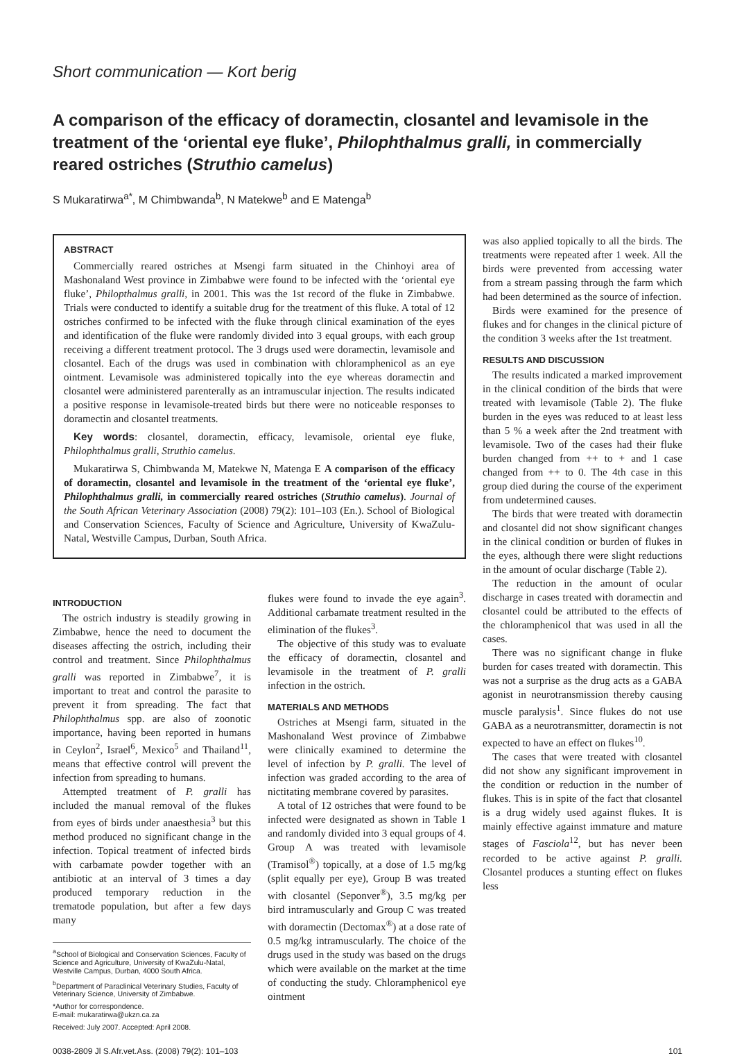Short communication — Kort berig
A comparison of the efficacy of doramectin, closantel and levamisole in the treatment of the ‘oriental eye fluke’, Philophthalmus gralli, in commercially reared ostriches (Struthio camelus)
S Mukaratirwa<sup>a*</sup>, M Chimbwanda<sup>b</sup>, N Matekwe<sup>b</sup> and E Matenga<sup>b</sup>
ABSTRACT
Commercially reared ostriches at Msengi farm situated in the Chinhoyi area of Mashonaland West province in Zimbabwe were found to be infected with the ‘oriental eye fluke’, Philopthalmus gralli, in 2001. This was the 1st record of the fluke in Zimbabwe. Trials were conducted to identify a suitable drug for the treatment of this fluke. A total of 12 ostriches confirmed to be infected with the fluke through clinical examination of the eyes and identification of the fluke were randomly divided into 3 equal groups, with each group receiving a different treatment protocol. The 3 drugs used were doramectin, levamisole and closantel. Each of the drugs was used in combination with chloramphenicol as an eye ointment. Levamisole was administered topically into the eye whereas doramectin and closantel were administered parenterally as an intramuscular injection. The results indicated a positive response in levamisole-treated birds but there were no noticeable responses to doramectin and closantel treatments.
Key words: closantel, doramectin, efficacy, levamisole, oriental eye fluke, Philophthalmus gralli, Struthio camelus.
Mukaratirwa S, Chimbwanda M, Matekwe N, Matenga E A comparison of the efficacy of doramectin, closantel and levamisole in the treatment of the ‘oriental eye fluke’, Philophthalmus gralli, in commercially reared ostriches (Struthio camelus). Journal of the South African Veterinary Association (2008) 79(2): 101–103 (En.). School of Biological and Conservation Sciences, Faculty of Science and Agriculture, University of KwaZulu-Natal, Westville Campus, Durban, South Africa.
INTRODUCTION
The ostrich industry is steadily growing in Zimbabwe, hence the need to document the diseases affecting the ostrich, including their control and treatment. Since Philophthalmus gralli was reported in Zimbabwe<sup>7</sup>, it is important to treat and control the parasite to prevent it from spreading. The fact that Philophthalmus spp. are also of zoonotic importance, having been reported in humans in Ceylon<sup>2</sup>, Israel<sup>6</sup>, Mexico<sup>5</sup> and Thailand<sup>11</sup>, means that effective control will prevent the infection from spreading to humans.
Attempted treatment of P. gralli has included the manual removal of the flukes from eyes of birds under anaesthesia<sup>3</sup> but this method produced no significant change in the infection. Topical treatment of infected birds with carbamate powder together with an antibiotic at an interval of 3 times a day produced temporary reduction in the trematode population, but after a few days many
<sup>a</sup> School of Biological and Conservation Sciences, Faculty of Science and Agriculture, University of KwaZulu-Natal, Westville Campus, Durban, 4000 South Africa.
<sup>b</sup> Department of Paraclinical Veterinary Studies, Faculty of Veterinary Science, University of Zimbabwe.
*Author for correspondence.
E-mail: mukaratirwa@ukzn.ca.za
Received: July 2007. Accepted: April 2008.
flukes were found to invade the eye again<sup>3</sup>. Additional carbamate treatment resulted in the elimination of the flukes<sup>3</sup>.
The objective of this study was to evaluate the efficacy of doramectin, closantel and levamisole in the treatment of P. gralli infection in the ostrich.
MATERIALS AND METHODS
Ostriches at Msengi farm, situated in the Mashonaland West province of Zimbabwe were clinically examined to determine the level of infection by P. gralli. The level of infection was graded according to the area of nictitating membrane covered by parasites.
A total of 12 ostriches that were found to be infected were designated as shown in Table 1 and randomly divided into 3 equal groups of 4. Group A was treated with levamisole (Tramisol<sup>®</sup>) topically, at a dose of 1.5 mg/kg (split equally per eye), Group B was treated with closantel (Seponver<sup>®</sup>), 3.5 mg/kg per bird intramuscularly and Group C was treated with doramectin (Dectomax<sup>®</sup>) at a dose rate of 0.5 mg/kg intramuscularly. The choice of the drugs used in the study was based on the drugs which were available on the market at the time of conducting the study. Chloramphenicol eye ointment
was also applied topically to all the birds. The treatments were repeated after 1 week. All the birds were prevented from accessing water from a stream passing through the farm which had been determined as the source of infection.
Birds were examined for the presence of flukes and for changes in the clinical picture of the condition 3 weeks after the 1st treatment.
RESULTS AND DISCUSSION
The results indicated a marked improvement in the clinical condition of the birds that were treated with levamisole (Table 2). The fluke burden in the eyes was reduced to at least less than 5 % a week after the 2nd treatment with levamisole. Two of the cases had their fluke burden changed from ++ to + and 1 case changed from ++ to 0. The 4th case in this group died during the course of the experiment from undetermined causes.
The birds that were treated with doramectin and closantel did not show significant changes in the clinical condition or burden of flukes in the eyes, although there were slight reductions in the amount of ocular discharge (Table 2).
The reduction in the amount of ocular discharge in cases treated with doramectin and closantel could be attributed to the effects of the chloramphenicol that was used in all the cases.
There was no significant change in fluke burden for cases treated with doramectin. This was not a surprise as the drug acts as a GABA agonist in neurotransmission thereby causing muscle paralysis<sup>1</sup>. Since flukes do not use GABA as a neurotransmitter, doramectin is not expected to have an effect on flukes<sup>10</sup>.
The cases that were treated with closantel did not show any significant improvement in the condition or reduction in the number of flukes. This is in spite of the fact that closantel is a drug widely used against flukes. It is mainly effective against immature and mature stages of Fasciola<sup>12</sup>, but has never been recorded to be active against P. gralli. Closantel produces a stunting effect on flukes less
0038-2809 Jl S.Afr.vet.Ass. (2008) 79(2): 101–103 101